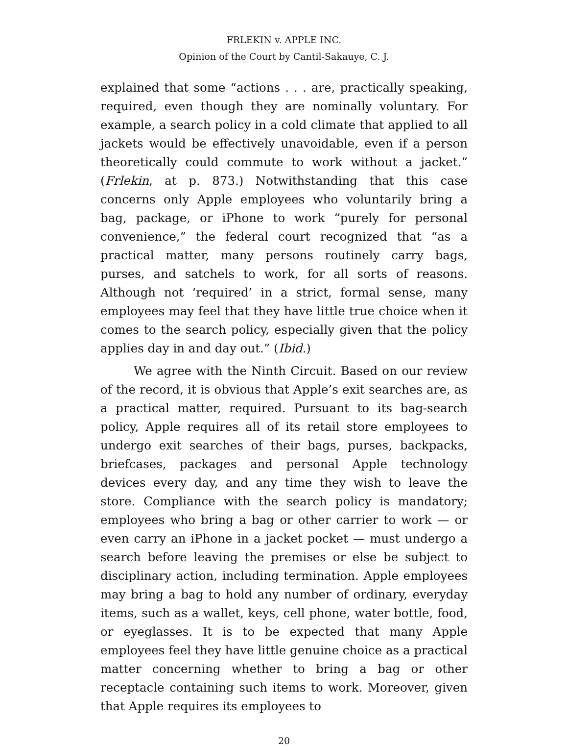FRLEKIN v. APPLE INC.
Opinion of the Court by Cantil-Sakauye, C. J.
explained that some “actions . . . are, practically speaking, required, even though they are nominally voluntary. For example, a search policy in a cold climate that applied to all jackets would be effectively unavoidable, even if a person theoretically could commute to work without a jacket.” (Frlekin, at p. 873.) Notwithstanding that this case concerns only Apple employees who voluntarily bring a bag, package, or iPhone to work “purely for personal convenience,” the federal court recognized that “as a practical matter, many persons routinely carry bags, purses, and satchels to work, for all sorts of reasons. Although not ‘required’ in a strict, formal sense, many employees may feel that they have little true choice when it comes to the search policy, especially given that the policy applies day in and day out.” (Ibid.)
We agree with the Ninth Circuit. Based on our review of the record, it is obvious that Apple’s exit searches are, as a practical matter, required. Pursuant to its bag-search policy, Apple requires all of its retail store employees to undergo exit searches of their bags, purses, backpacks, briefcases, packages and personal Apple technology devices every day, and any time they wish to leave the store. Compliance with the search policy is mandatory; employees who bring a bag or other carrier to work — or even carry an iPhone in a jacket pocket — must undergo a search before leaving the premises or else be subject to disciplinary action, including termination. Apple employees may bring a bag to hold any number of ordinary, everyday items, such as a wallet, keys, cell phone, water bottle, food, or eyeglasses. It is to be expected that many Apple employees feel they have little genuine choice as a practical matter concerning whether to bring a bag or other receptacle containing such items to work. Moreover, given that Apple requires its employees to
20